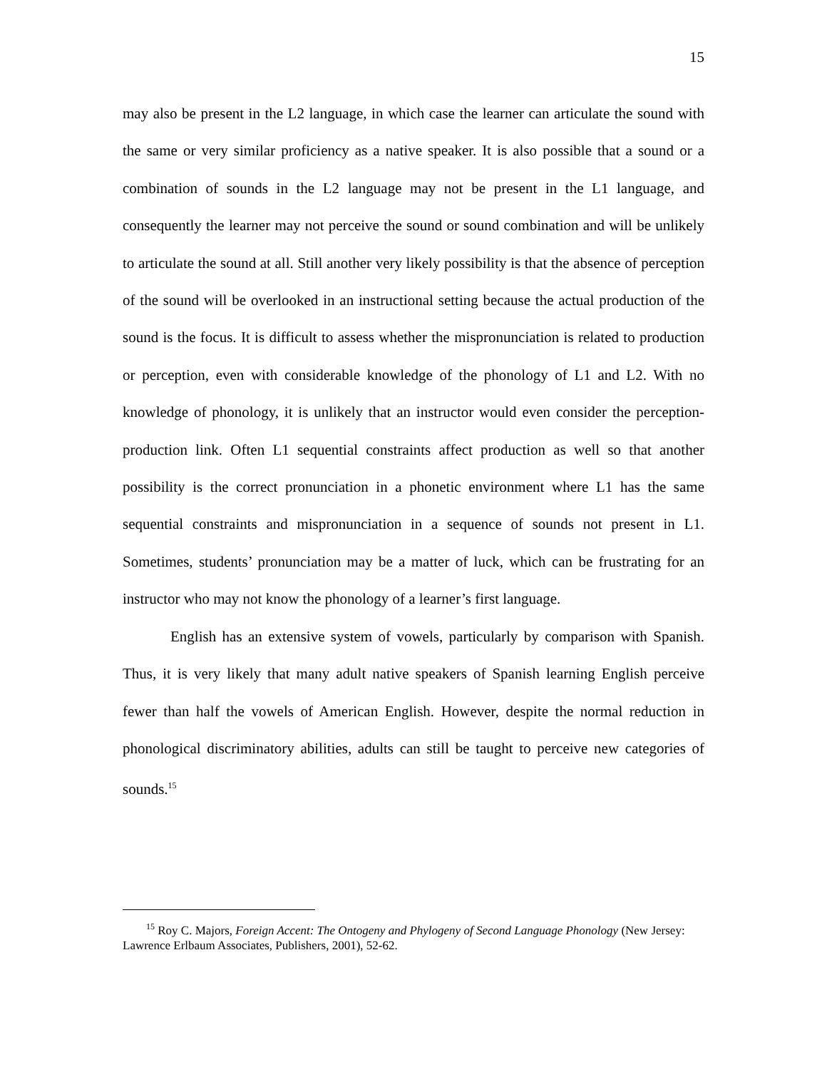15
may also be present in the L2 language, in which case the learner can articulate the sound with the same or very similar proficiency as a native speaker. It is also possible that a sound or a combination of sounds in the L2 language may not be present in the L1 language, and consequently the learner may not perceive the sound or sound combination and will be unlikely to articulate the sound at all. Still another very likely possibility is that the absence of perception of the sound will be overlooked in an instructional setting because the actual production of the sound is the focus. It is difficult to assess whether the mispronunciation is related to production or perception, even with considerable knowledge of the phonology of L1 and L2. With no knowledge of phonology, it is unlikely that an instructor would even consider the perception-production link. Often L1 sequential constraints affect production as well so that another possibility is the correct pronunciation in a phonetic environment where L1 has the same sequential constraints and mispronunciation in a sequence of sounds not present in L1. Sometimes, students’ pronunciation may be a matter of luck, which can be frustrating for an instructor who may not know the phonology of a learner’s first language.
English has an extensive system of vowels, particularly by comparison with Spanish. Thus, it is very likely that many adult native speakers of Spanish learning English perceive fewer than half the vowels of American English. However, despite the normal reduction in phonological discriminatory abilities, adults can still be taught to perceive new categories of sounds.<sup>15</sup>
<sup>15</sup> Roy C. Majors, Foreign Accent: The Ontogeny and Phylogeny of Second Language Phonology (New Jersey: Lawrence Erlbaum Associates, Publishers, 2001), 52-62.